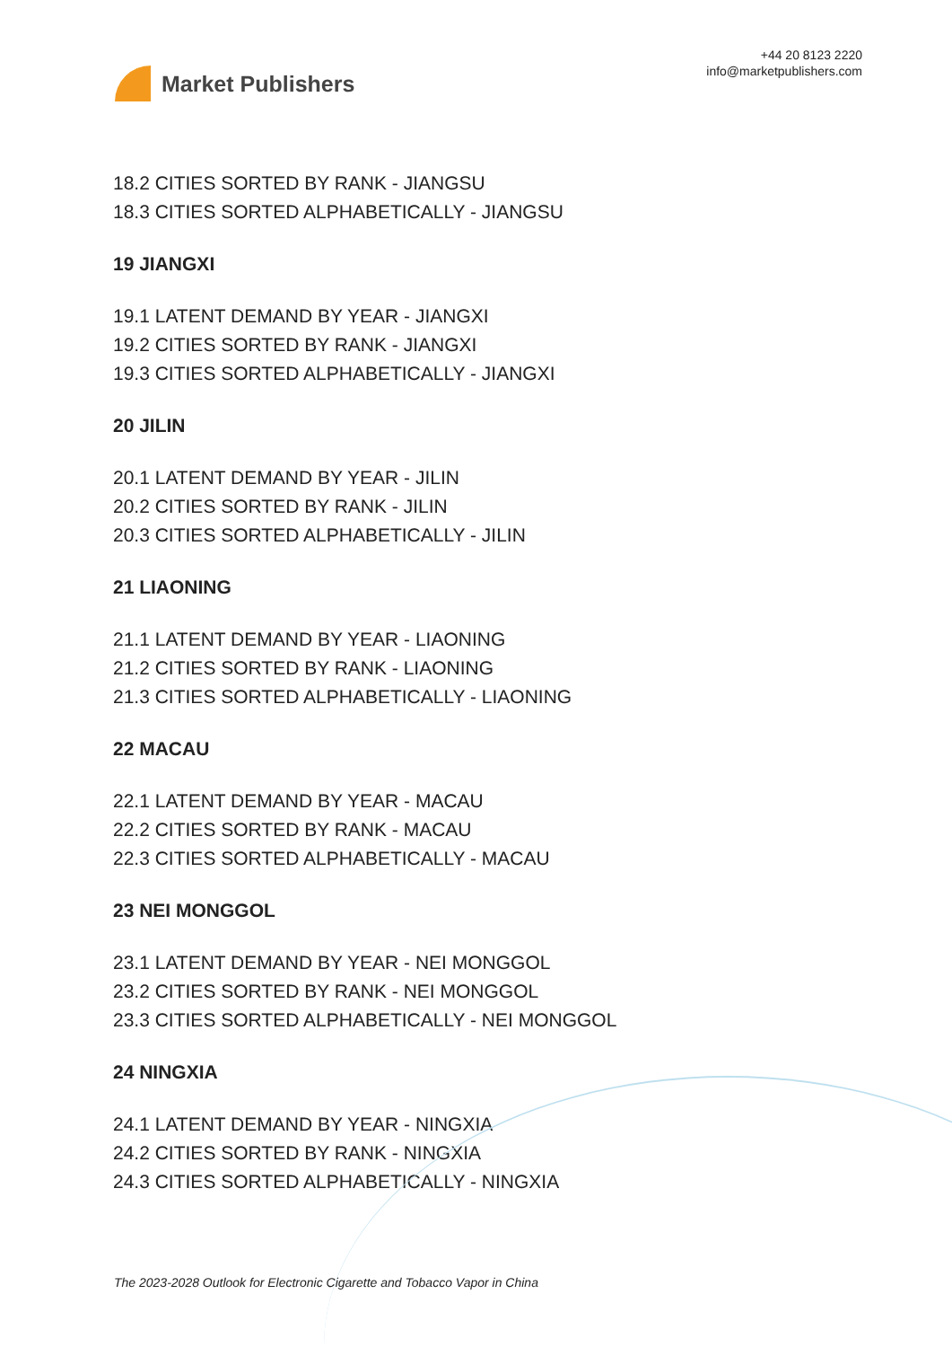Market Publishers
+44 20 8123 2220
info@marketpublishers.com
18.2 CITIES SORTED BY RANK - JIANGSU
18.3 CITIES SORTED ALPHABETICALLY - JIANGSU
19 JIANGXI
19.1 LATENT DEMAND BY YEAR - JIANGXI
19.2 CITIES SORTED BY RANK - JIANGXI
19.3 CITIES SORTED ALPHABETICALLY - JIANGXI
20 JILIN
20.1 LATENT DEMAND BY YEAR - JILIN
20.2 CITIES SORTED BY RANK - JILIN
20.3 CITIES SORTED ALPHABETICALLY - JILIN
21 LIAONING
21.1 LATENT DEMAND BY YEAR - LIAONING
21.2 CITIES SORTED BY RANK - LIAONING
21.3 CITIES SORTED ALPHABETICALLY - LIAONING
22 MACAU
22.1 LATENT DEMAND BY YEAR - MACAU
22.2 CITIES SORTED BY RANK - MACAU
22.3 CITIES SORTED ALPHABETICALLY - MACAU
23 NEI MONGGOL
23.1 LATENT DEMAND BY YEAR - NEI MONGGOL
23.2 CITIES SORTED BY RANK - NEI MONGGOL
23.3 CITIES SORTED ALPHABETICALLY - NEI MONGGOL
24 NINGXIA
24.1 LATENT DEMAND BY YEAR - NINGXIA
24.2 CITIES SORTED BY RANK - NINGXIA
24.3 CITIES SORTED ALPHABETICALLY - NINGXIA
The 2023-2028 Outlook for Electronic Cigarette and Tobacco Vapor in China